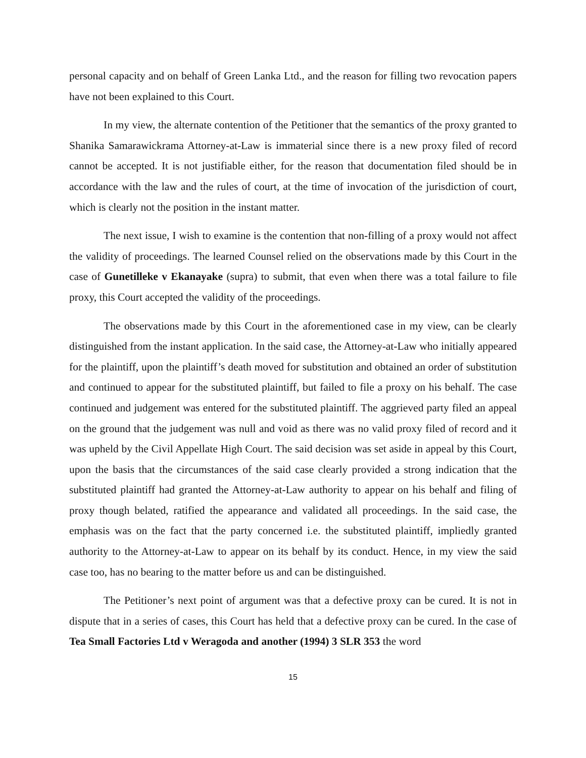personal capacity and on behalf of Green Lanka Ltd., and the reason for filling two revocation papers have not been explained to this Court.
In my view, the alternate contention of the Petitioner that the semantics of the proxy granted to Shanika Samarawickrama Attorney-at-Law is immaterial since there is a new proxy filed of record cannot be accepted. It is not justifiable either, for the reason that documentation filed should be in accordance with the law and the rules of court, at the time of invocation of the jurisdiction of court, which is clearly not the position in the instant matter.
The next issue, I wish to examine is the contention that non-filling of a proxy would not affect the validity of proceedings. The learned Counsel relied on the observations made by this Court in the case of Gunetilleke v Ekanayake (supra) to submit, that even when there was a total failure to file proxy, this Court accepted the validity of the proceedings.
The observations made by this Court in the aforementioned case in my view, can be clearly distinguished from the instant application. In the said case, the Attorney-at-Law who initially appeared for the plaintiff, upon the plaintiff’s death moved for substitution and obtained an order of substitution and continued to appear for the substituted plaintiff, but failed to file a proxy on his behalf. The case continued and judgement was entered for the substituted plaintiff. The aggrieved party filed an appeal on the ground that the judgement was null and void as there was no valid proxy filed of record and it was upheld by the Civil Appellate High Court. The said decision was set aside in appeal by this Court, upon the basis that the circumstances of the said case clearly provided a strong indication that the substituted plaintiff had granted the Attorney-at-Law authority to appear on his behalf and filing of proxy though belated, ratified the appearance and validated all proceedings. In the said case, the emphasis was on the fact that the party concerned i.e. the substituted plaintiff, impliedly granted authority to the Attorney-at-Law to appear on its behalf by its conduct. Hence, in my view the said case too, has no bearing to the matter before us and can be distinguished.
The Petitioner’s next point of argument was that a defective proxy can be cured. It is not in dispute that in a series of cases, this Court has held that a defective proxy can be cured. In the case of Tea Small Factories Ltd v Weragoda and another (1994) 3 SLR 353 the word
15